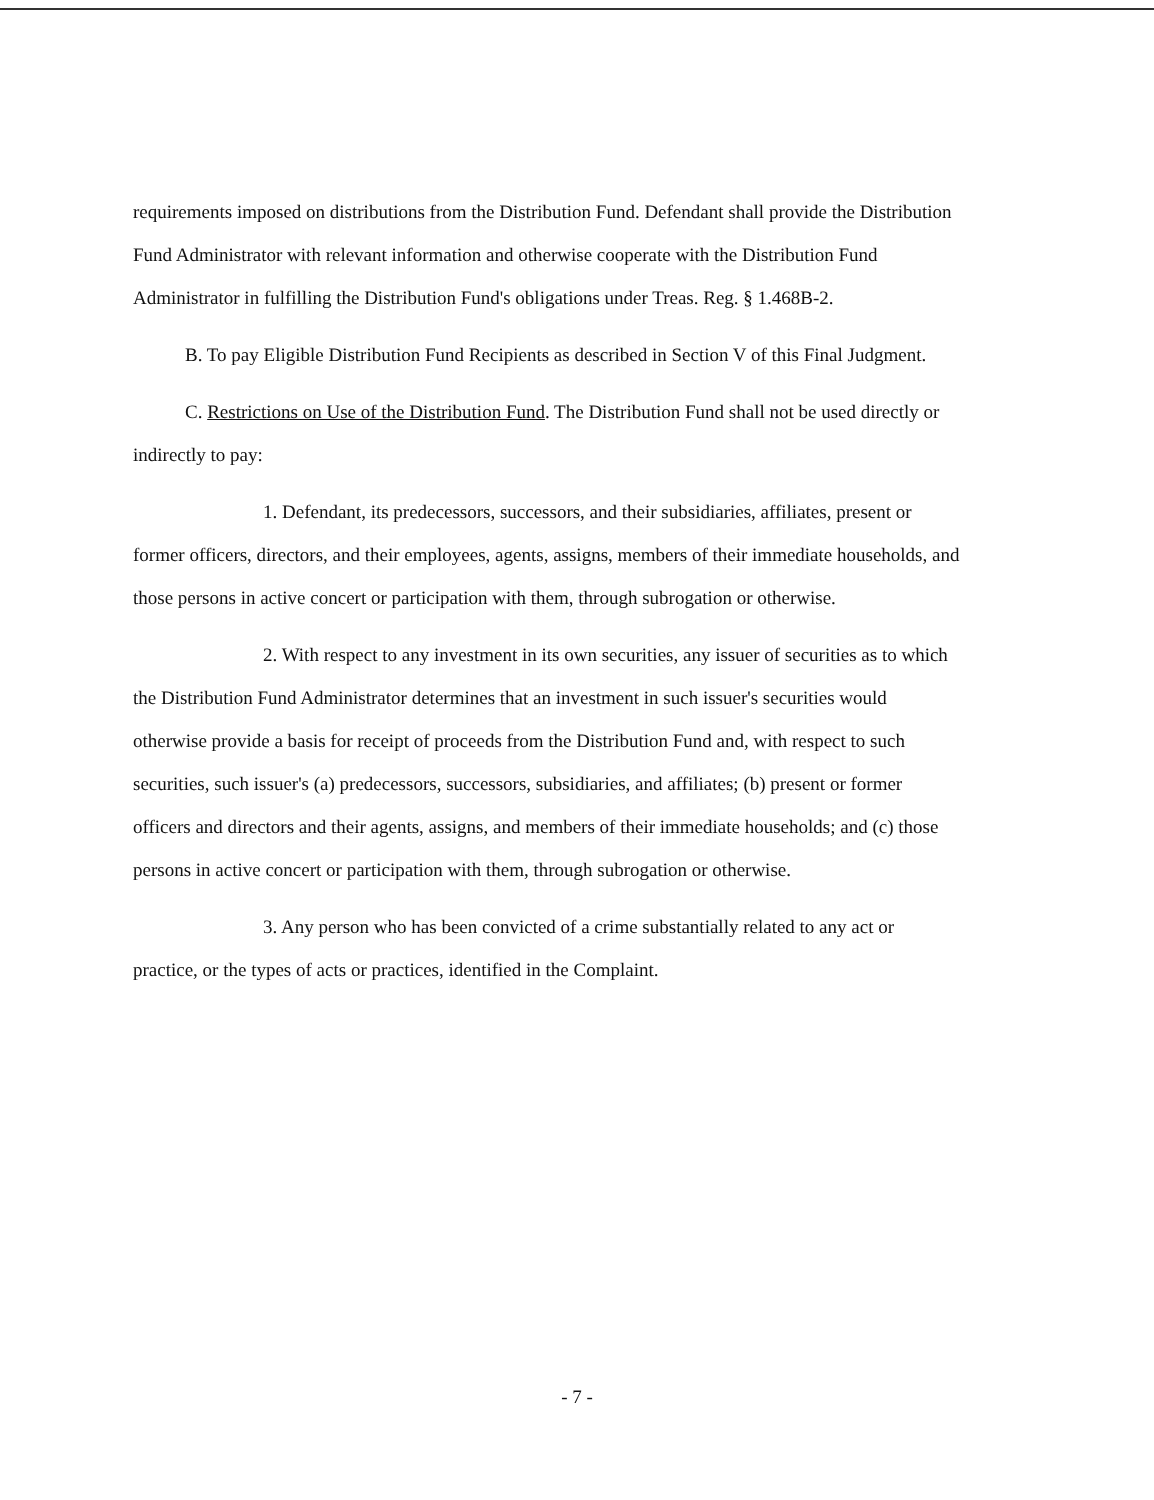requirements imposed on distributions from the Distribution Fund. Defendant shall provide the Distribution Fund Administrator with relevant information and otherwise cooperate with the Distribution Fund Administrator in fulfilling the Distribution Fund's obligations under Treas. Reg. § 1.468B-2.
B. To pay Eligible Distribution Fund Recipients as described in Section V of this Final Judgment.
C. Restrictions on Use of the Distribution Fund. The Distribution Fund shall not be used directly or indirectly to pay:
1. Defendant, its predecessors, successors, and their subsidiaries, affiliates, present or former officers, directors, and their employees, agents, assigns, members of their immediate households, and those persons in active concert or participation with them, through subrogation or otherwise.
2. With respect to any investment in its own securities, any issuer of securities as to which the Distribution Fund Administrator determines that an investment in such issuer's securities would otherwise provide a basis for receipt of proceeds from the Distribution Fund and, with respect to such securities, such issuer's (a) predecessors, successors, subsidiaries, and affiliates; (b) present or former officers and directors and their agents, assigns, and members of their immediate households; and (c) those persons in active concert or participation with them, through subrogation or otherwise.
3. Any person who has been convicted of a crime substantially related to any act or practice, or the types of acts or practices, identified in the Complaint.
- 7 -